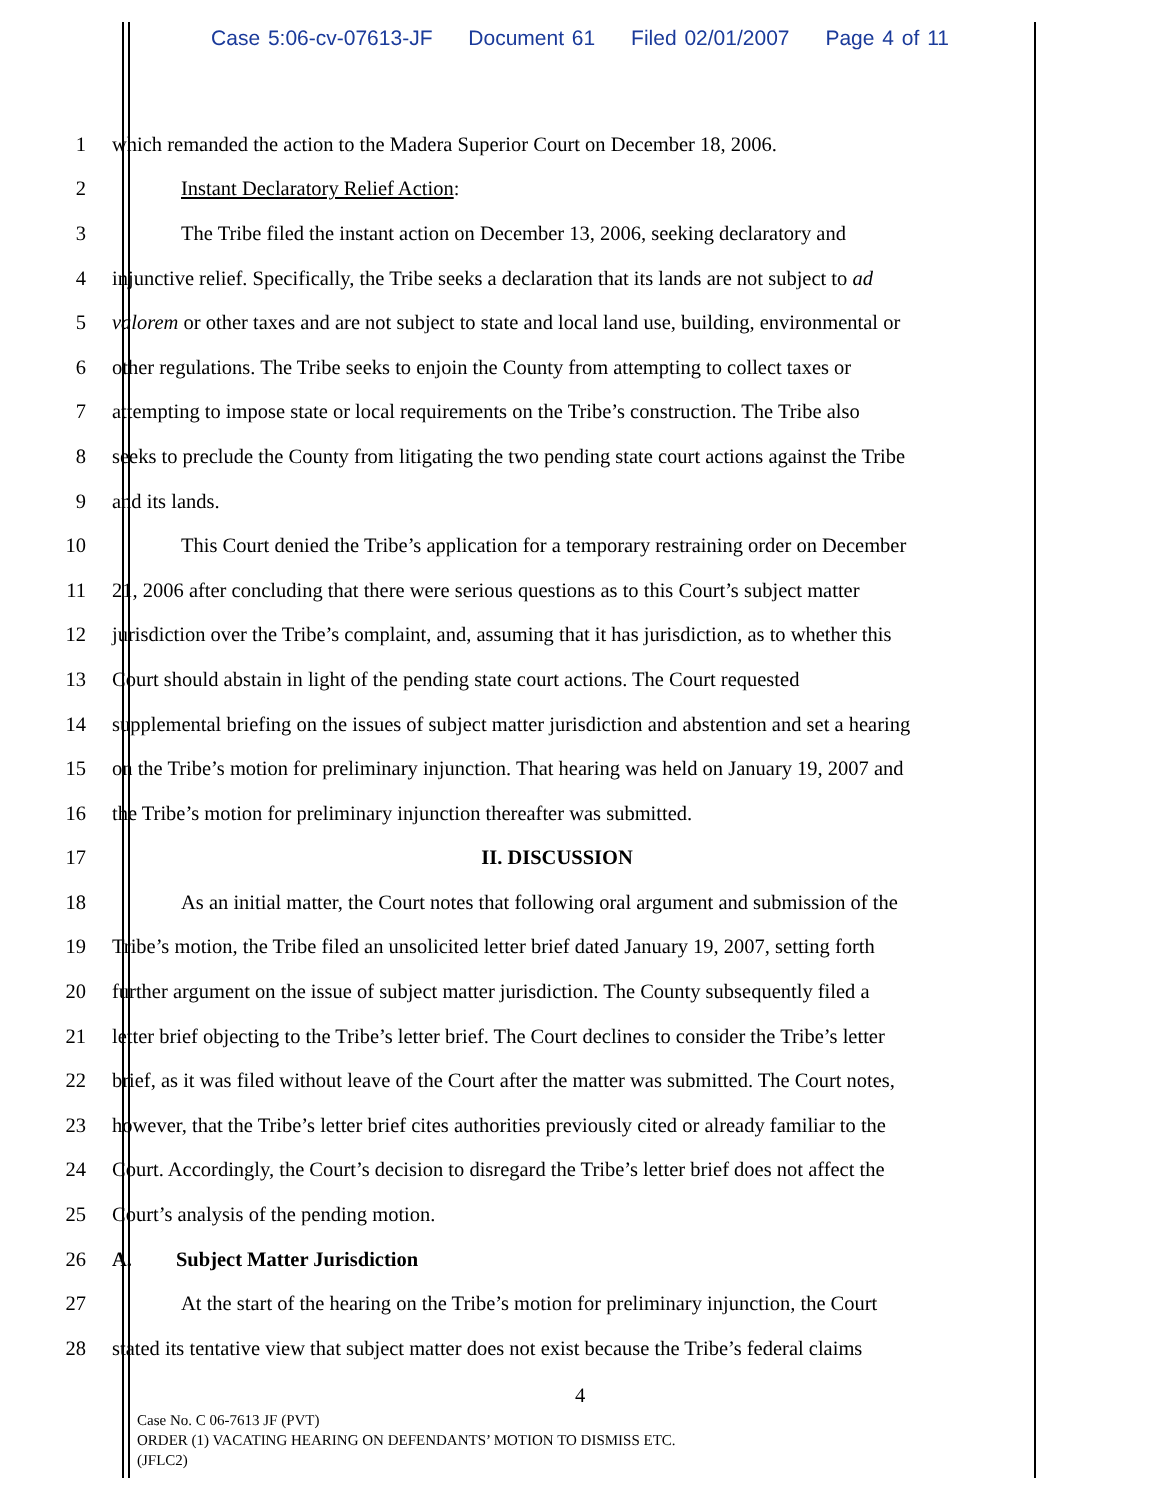Case 5:06-cv-07613-JF Document 61 Filed 02/01/2007 Page 4 of 11
1 which remanded the action to the Madera Superior Court on December 18, 2006.
2 Instant Declaratory Relief Action:
3 The Tribe filed the instant action on December 13, 2006, seeking declaratory and
4 injunctive relief. Specifically, the Tribe seeks a declaration that its lands are not subject to ad
5 valorem or other taxes and are not subject to state and local land use, building, environmental or
6 other regulations. The Tribe seeks to enjoin the County from attempting to collect taxes or
7 attempting to impose state or local requirements on the Tribe’s construction. The Tribe also
8 seeks to preclude the County from litigating the two pending state court actions against the Tribe
9 and its lands.
10 This Court denied the Tribe’s application for a temporary restraining order on December
11 21, 2006 after concluding that there were serious questions as to this Court’s subject matter
12 jurisdiction over the Tribe’s complaint, and, assuming that it has jurisdiction, as to whether this
13 Court should abstain in light of the pending state court actions. The Court requested
14 supplemental briefing on the issues of subject matter jurisdiction and abstention and set a hearing
15 on the Tribe’s motion for preliminary injunction. That hearing was held on January 19, 2007 and
16 the Tribe’s motion for preliminary injunction thereafter was submitted.
17 II. DISCUSSION
18 As an initial matter, the Court notes that following oral argument and submission of the
19 Tribe’s motion, the Tribe filed an unsolicited letter brief dated January 19, 2007, setting forth
20 further argument on the issue of subject matter jurisdiction. The County subsequently filed a
21 letter brief objecting to the Tribe’s letter brief. The Court declines to consider the Tribe’s letter
22 brief, as it was filed without leave of the Court after the matter was submitted. The Court notes,
23 however, that the Tribe’s letter brief cites authorities previously cited or already familiar to the
24 Court. Accordingly, the Court’s decision to disregard the Tribe’s letter brief does not affect the
25 Court’s analysis of the pending motion.
26 A. Subject Matter Jurisdiction
27 At the start of the hearing on the Tribe’s motion for preliminary injunction, the Court
28 stated its tentative view that subject matter does not exist because the Tribe’s federal claims
4
Case No. C 06-7613 JF (PVT)
ORDER (1) VACATING HEARING ON DEFENDANTS’ MOTION TO DISMISS ETC.
(JFLC2)